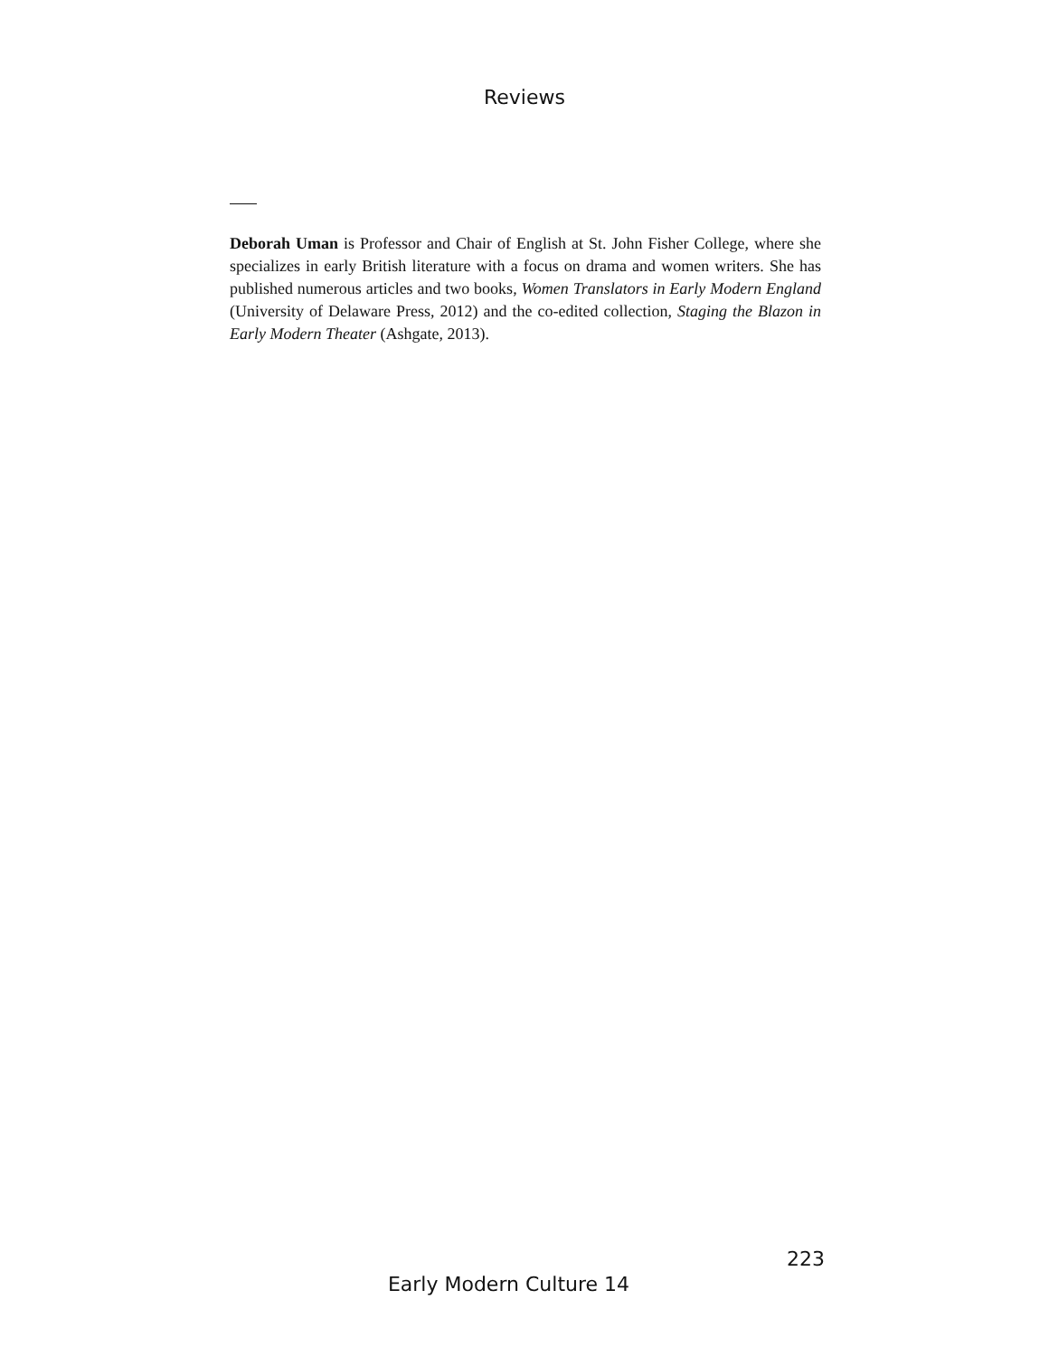Reviews
Deborah Uman is Professor and Chair of English at St. John Fisher College, where she specializes in early British literature with a focus on drama and women writers. She has published numerous articles and two books, Women Translators in Early Modern England (University of Delaware Press, 2012) and the co-edited collection, Staging the Blazon in Early Modern Theater (Ashgate, 2013).
223
Early Modern Culture 14